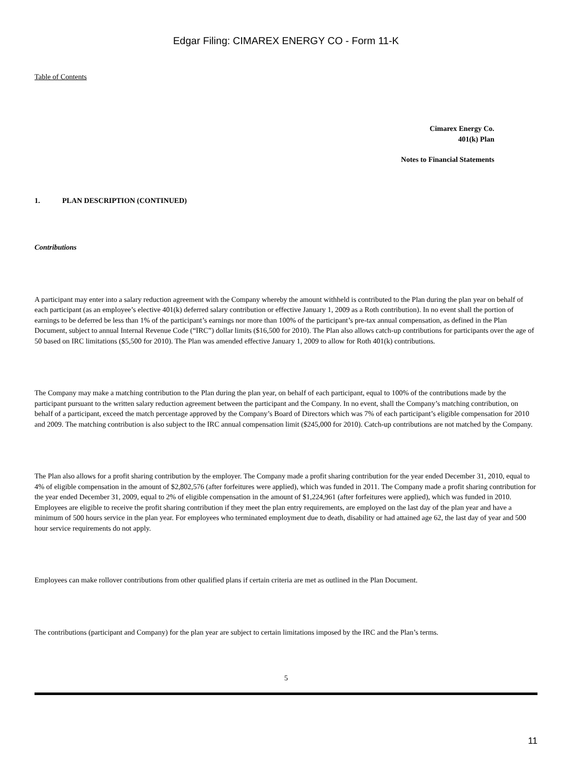Edgar Filing: CIMAREX ENERGY CO - Form 11-K
Table of Contents
Cimarex Energy Co.
401(k) Plan
Notes to Financial Statements
1. PLAN DESCRIPTION (CONTINUED)
Contributions
A participant may enter into a salary reduction agreement with the Company whereby the amount withheld is contributed to the Plan during the plan year on behalf of each participant (as an employee’s elective 401(k) deferred salary contribution or effective January 1, 2009 as a Roth contribution). In no event shall the portion of earnings to be deferred be less than 1% of the participant’s earnings nor more than 100% of the participant’s pre-tax annual compensation, as defined in the Plan Document, subject to annual Internal Revenue Code (“IRC”) dollar limits ($16,500 for 2010). The Plan also allows catch-up contributions for participants over the age of 50 based on IRC limitations ($5,500 for 2010). The Plan was amended effective January 1, 2009 to allow for Roth 401(k) contributions.
The Company may make a matching contribution to the Plan during the plan year, on behalf of each participant, equal to 100% of the contributions made by the participant pursuant to the written salary reduction agreement between the participant and the Company. In no event, shall the Company’s matching contribution, on behalf of a participant, exceed the match percentage approved by the Company’s Board of Directors which was 7% of each participant’s eligible compensation for 2010 and 2009. The matching contribution is also subject to the IRC annual compensation limit ($245,000 for 2010). Catch-up contributions are not matched by the Company.
The Plan also allows for a profit sharing contribution by the employer. The Company made a profit sharing contribution for the year ended December 31, 2010, equal to 4% of eligible compensation in the amount of $2,802,576 (after forfeitures were applied), which was funded in 2011. The Company made a profit sharing contribution for the year ended December 31, 2009, equal to 2% of eligible compensation in the amount of $1,224,961 (after forfeitures were applied), which was funded in 2010. Employees are eligible to receive the profit sharing contribution if they meet the plan entry requirements, are employed on the last day of the plan year and have a minimum of 500 hours service in the plan year. For employees who terminated employment due to death, disability or had attained age 62, the last day of year and 500 hour service requirements do not apply.
Employees can make rollover contributions from other qualified plans if certain criteria are met as outlined in the Plan Document.
The contributions (participant and Company) for the plan year are subject to certain limitations imposed by the IRC and the Plan’s terms.
5
11